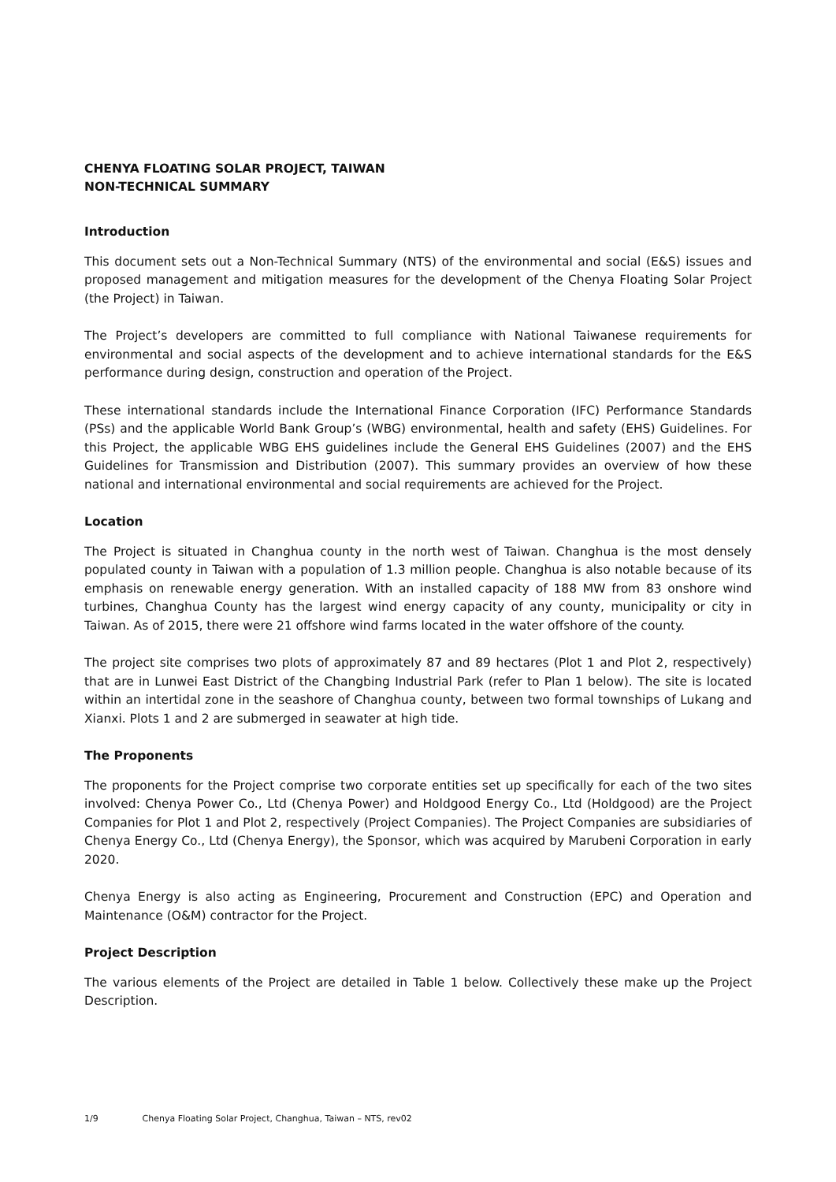CHENYA FLOATING SOLAR PROJECT, TAIWAN
NON-TECHNICAL SUMMARY
Introduction
This document sets out a Non-Technical Summary (NTS) of the environmental and social (E&S) issues and proposed management and mitigation measures for the development of the Chenya Floating Solar Project (the Project) in Taiwan.
The Project’s developers are committed to full compliance with National Taiwanese requirements for environmental and social aspects of the development and to achieve international standards for the E&S performance during design, construction and operation of the Project.
These international standards include the International Finance Corporation (IFC) Performance Standards (PSs) and the applicable World Bank Group’s (WBG) environmental, health and safety (EHS) Guidelines. For this Project, the applicable WBG EHS guidelines include the General EHS Guidelines (2007) and the EHS Guidelines for Transmission and Distribution (2007). This summary provides an overview of how these national and international environmental and social requirements are achieved for the Project.
Location
The Project is situated in Changhua county in the north west of Taiwan. Changhua is the most densely populated county in Taiwan with a population of 1.3 million people. Changhua is also notable because of its emphasis on renewable energy generation. With an installed capacity of 188 MW from 83 onshore wind turbines, Changhua County has the largest wind energy capacity of any county, municipality or city in Taiwan. As of 2015, there were 21 offshore wind farms located in the water offshore of the county.
The project site comprises two plots of approximately 87 and 89 hectares (Plot 1 and Plot 2, respectively) that are in Lunwei East District of the Changbing Industrial Park (refer to Plan 1 below). The site is located within an intertidal zone in the seashore of Changhua county, between two formal townships of Lukang and Xianxi. Plots 1 and 2 are submerged in seawater at high tide.
The Proponents
The proponents for the Project comprise two corporate entities set up specifically for each of the two sites involved: Chenya Power Co., Ltd (Chenya Power) and Holdgood Energy Co., Ltd (Holdgood) are the Project Companies for Plot 1 and Plot 2, respectively (Project Companies). The Project Companies are subsidiaries of Chenya Energy Co., Ltd (Chenya Energy), the Sponsor, which was acquired by Marubeni Corporation in early 2020.
Chenya Energy is also acting as Engineering, Procurement and Construction (EPC) and Operation and Maintenance (O&M) contractor for the Project.
Project Description
The various elements of the Project are detailed in Table 1 below. Collectively these make up the Project Description.
1/9 Chenya Floating Solar Project, Changhua, Taiwan – NTS, rev02